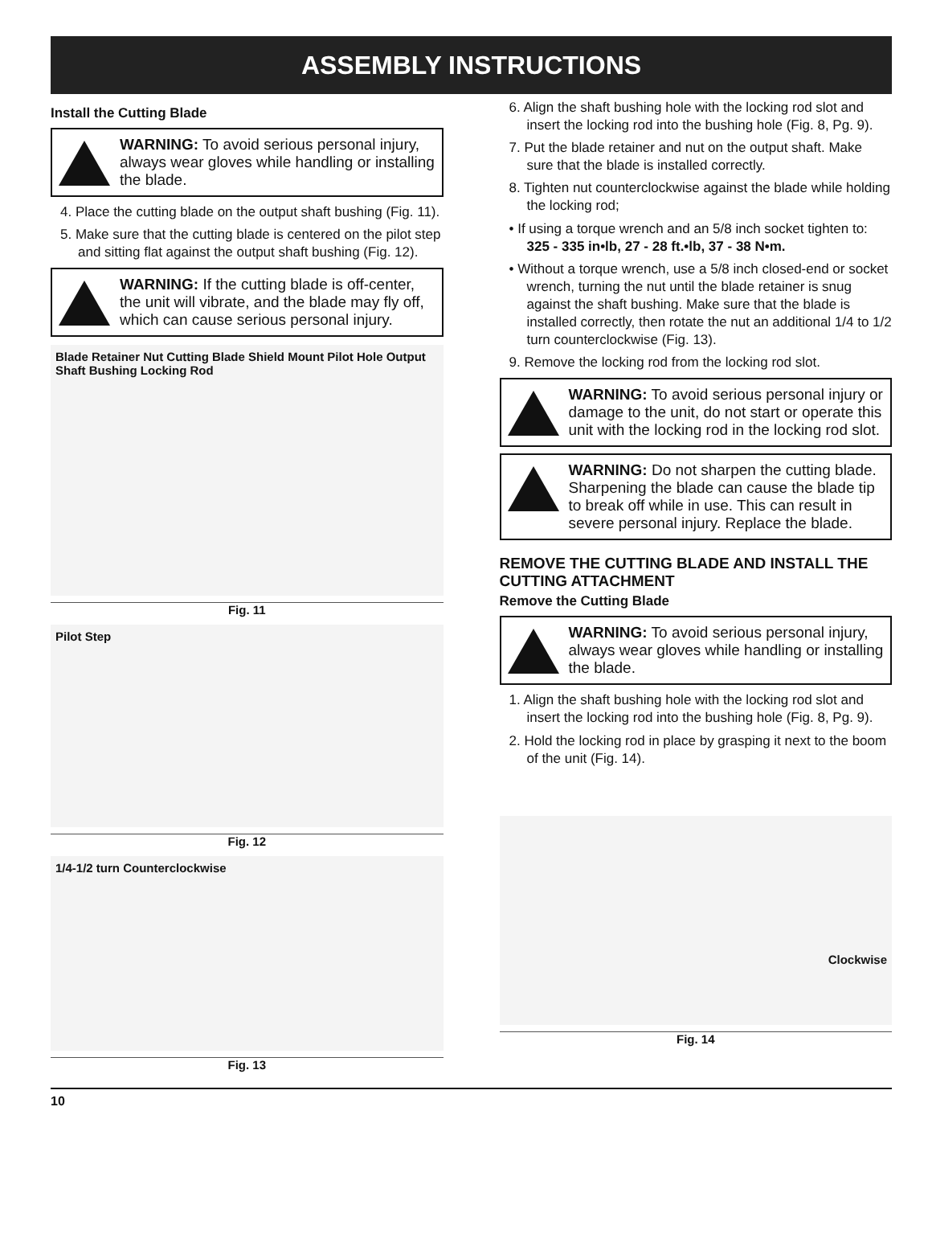ASSEMBLY INSTRUCTIONS
Install the Cutting Blade
WARNING: To avoid serious personal injury, always wear gloves while handling or installing the blade.
4. Place the cutting blade on the output shaft bushing (Fig. 11).
5. Make sure that the cutting blade is centered on the pilot step and sitting flat against the output shaft bushing (Fig. 12).
WARNING: If the cutting blade is off-center, the unit will vibrate, and the blade may fly off, which can cause serious personal injury.
Blade Retainer Nut Cutting Blade Shield Mount Pilot Hole Output Shaft Bushing Locking Rod
Fig. 11
Pilot Step
Fig. 12
1/4-1/2 turn Counterclockwise
Fig. 13
6. Align the shaft bushing hole with the locking rod slot and insert the locking rod into the bushing hole (Fig. 8, Pg. 9).
7. Put the blade retainer and nut on the output shaft. Make sure that the blade is installed correctly.
8. Tighten nut counterclockwise against the blade while holding the locking rod;
• If using a torque wrench and an 5/8 inch socket tighten to: 325 - 335 in•lb, 27 - 28 ft.•lb, 37 - 38 N•m.
• Without a torque wrench, use a 5/8 inch closed-end or socket wrench, turning the nut until the blade retainer is snug against the shaft bushing. Make sure that the blade is installed correctly, then rotate the nut an additional 1/4 to 1/2 turn counterclockwise (Fig. 13).
9. Remove the locking rod from the locking rod slot.
WARNING: To avoid serious personal injury or damage to the unit, do not start or operate this unit with the locking rod in the locking rod slot.
WARNING: Do not sharpen the cutting blade. Sharpening the blade can cause the blade tip to break off while in use. This can result in severe personal injury. Replace the blade.
REMOVE THE CUTTING BLADE AND INSTALL THE CUTTING ATTACHMENT
Remove the Cutting Blade
WARNING: To avoid serious personal injury, always wear gloves while handling or installing the blade.
1. Align the shaft bushing hole with the locking rod slot and insert the locking rod into the bushing hole (Fig. 8, Pg. 9).
2. Hold the locking rod in place by grasping it next to the boom of the unit (Fig. 14).
Clockwise
Fig. 14
10